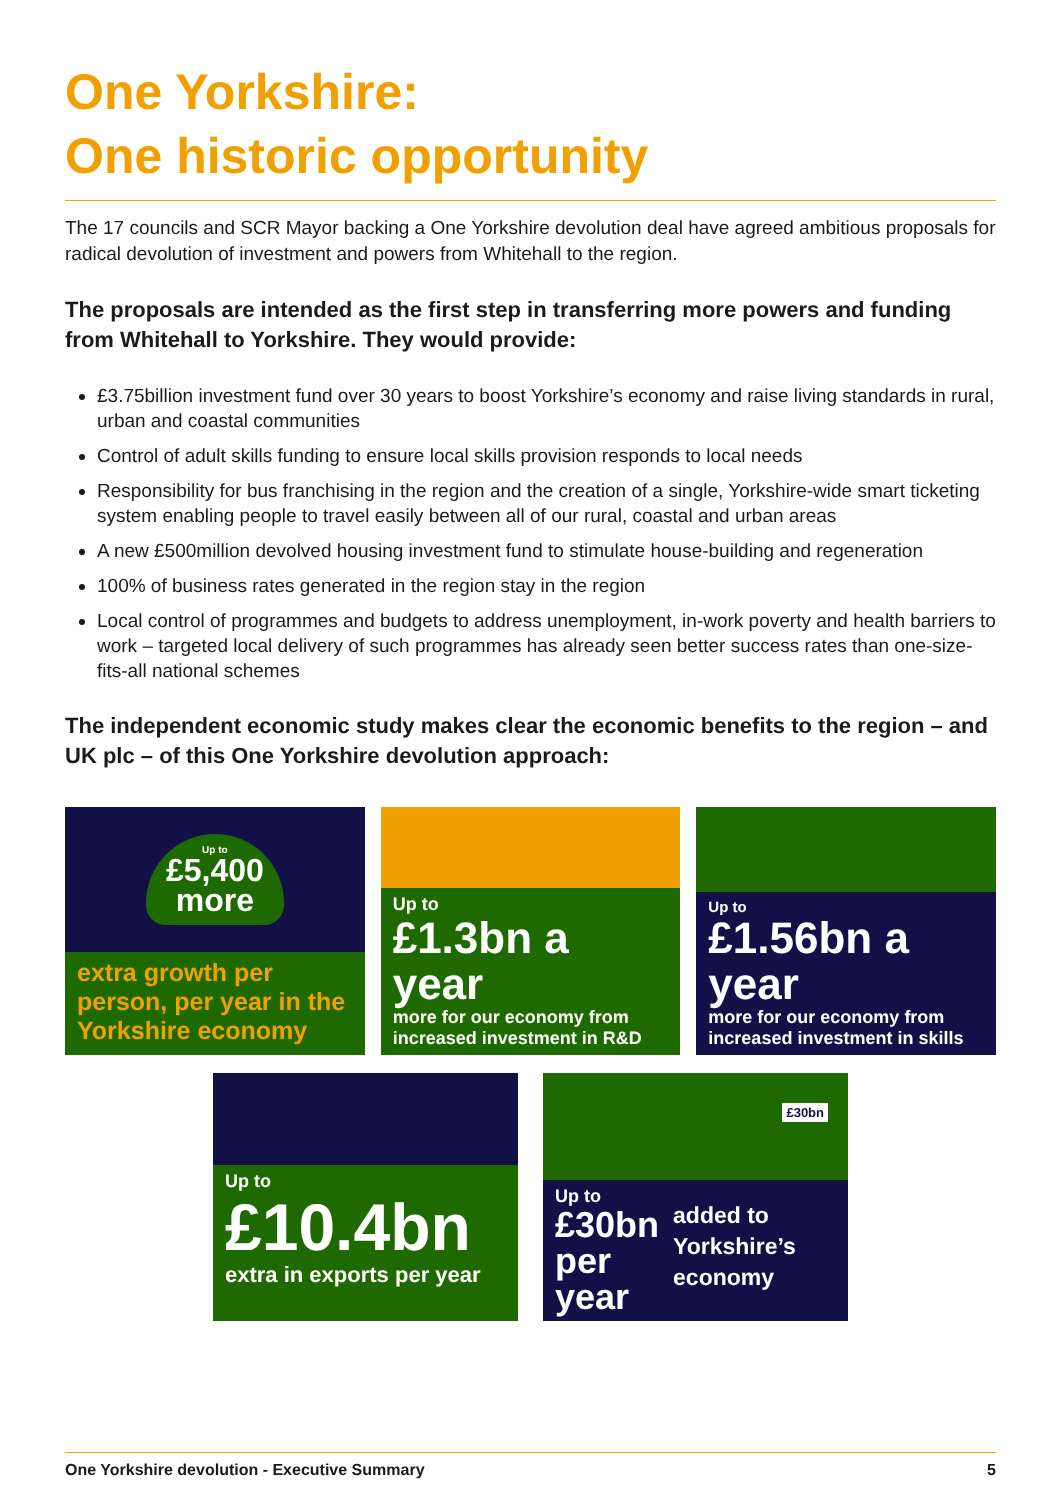One Yorkshire:
One historic opportunity
The 17 councils and SCR Mayor backing a One Yorkshire devolution deal have agreed ambitious proposals for radical devolution of investment and powers from Whitehall to the region.
The proposals are intended as the first step in transferring more powers and funding from Whitehall to Yorkshire. They would provide:
£3.75billion investment fund over 30 years to boost Yorkshire’s economy and raise living standards in rural, urban and coastal communities
Control of adult skills funding to ensure local skills provision responds to local needs
Responsibility for bus franchising in the region and the creation of a single, Yorkshire-wide smart ticketing system enabling people to travel easily between all of our rural, coastal and urban areas
A new £500million devolved housing investment fund to stimulate house-building and regeneration
100% of business rates generated in the region stay in the region
Local control of programmes and budgets to address unemployment, in-work poverty and health barriers to work – targeted local delivery of such programmes has already seen better success rates than one-size-fits-all national schemes
The independent economic study makes clear the economic benefits to the region – and UK plc – of this One Yorkshire devolution approach:
Up to
£5,400
more
extra growth per person, per year in the Yorkshire economy
Up to
£1.3bn a year
more for our economy from increased investment in R&D
Up to
£1.56bn a year
more for our economy from increased investment in skills
Up to
£10.4bn
extra in exports per year
£30bn
Up to
£30bn
per year
added to Yorkshire’s economy
One Yorkshire devolution - Executive Summary 5